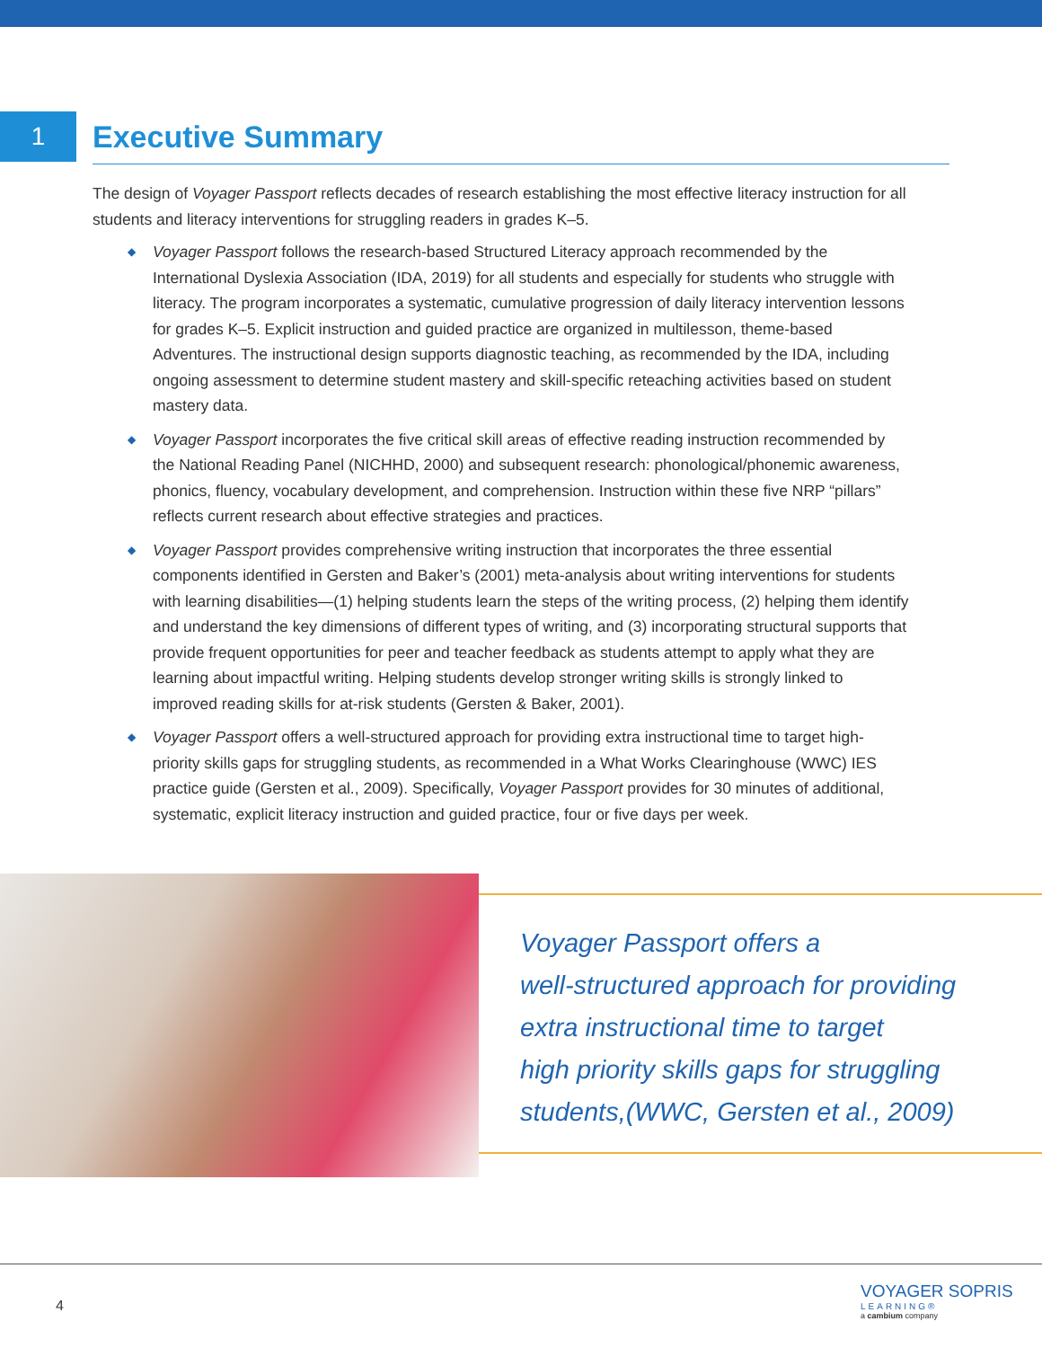1
Executive Summary
The design of Voyager Passport reflects decades of research establishing the most effective literacy instruction for all students and literacy interventions for struggling readers in grades K–5.
◆ Voyager Passport follows the research-based Structured Literacy approach recommended by the International Dyslexia Association (IDA, 2019) for all students and especially for students who struggle with literacy. The program incorporates a systematic, cumulative progression of daily literacy intervention lessons for grades K–5. Explicit instruction and guided practice are organized in multilesson, theme-based Adventures. The instructional design supports diagnostic teaching, as recommended by the IDA, including ongoing assessment to determine student mastery and skill-specific reteaching activities based on student mastery data.
◆ Voyager Passport incorporates the five critical skill areas of effective reading instruction recommended by the National Reading Panel (NICHHD, 2000) and subsequent research: phonological/phonemic awareness, phonics, fluency, vocabulary development, and comprehension. Instruction within these five NRP “pillars” reflects current research about effective strategies and practices.
◆ Voyager Passport provides comprehensive writing instruction that incorporates the three essential components identified in Gersten and Baker’s (2001) meta-analysis about writing interventions for students with learning disabilities—(1) helping students learn the steps of the writing process, (2) helping them identify and understand the key dimensions of different types of writing, and (3) incorporating structural supports that provide frequent opportunities for peer and teacher feedback as students attempt to apply what they are learning about impactful writing. Helping students develop stronger writing skills is strongly linked to improved reading skills for at-risk students (Gersten & Baker, 2001).
◆ Voyager Passport offers a well-structured approach for providing extra instructional time to target high-priority skills gaps for struggling students, as recommended in a What Works Clearinghouse (WWC) IES practice guide (Gersten et al., 2009). Specifically, Voyager Passport provides for 30 minutes of additional, systematic, explicit literacy instruction and guided practice, four or five days per week.
Voyager Passport offers a
well-structured approach for providing
extra instructional time to target
high priority skills gaps for struggling
students,(WWC, Gersten et al., 2009)
4
VOYAGER SOPRIS
LEARNING®
a cambium company